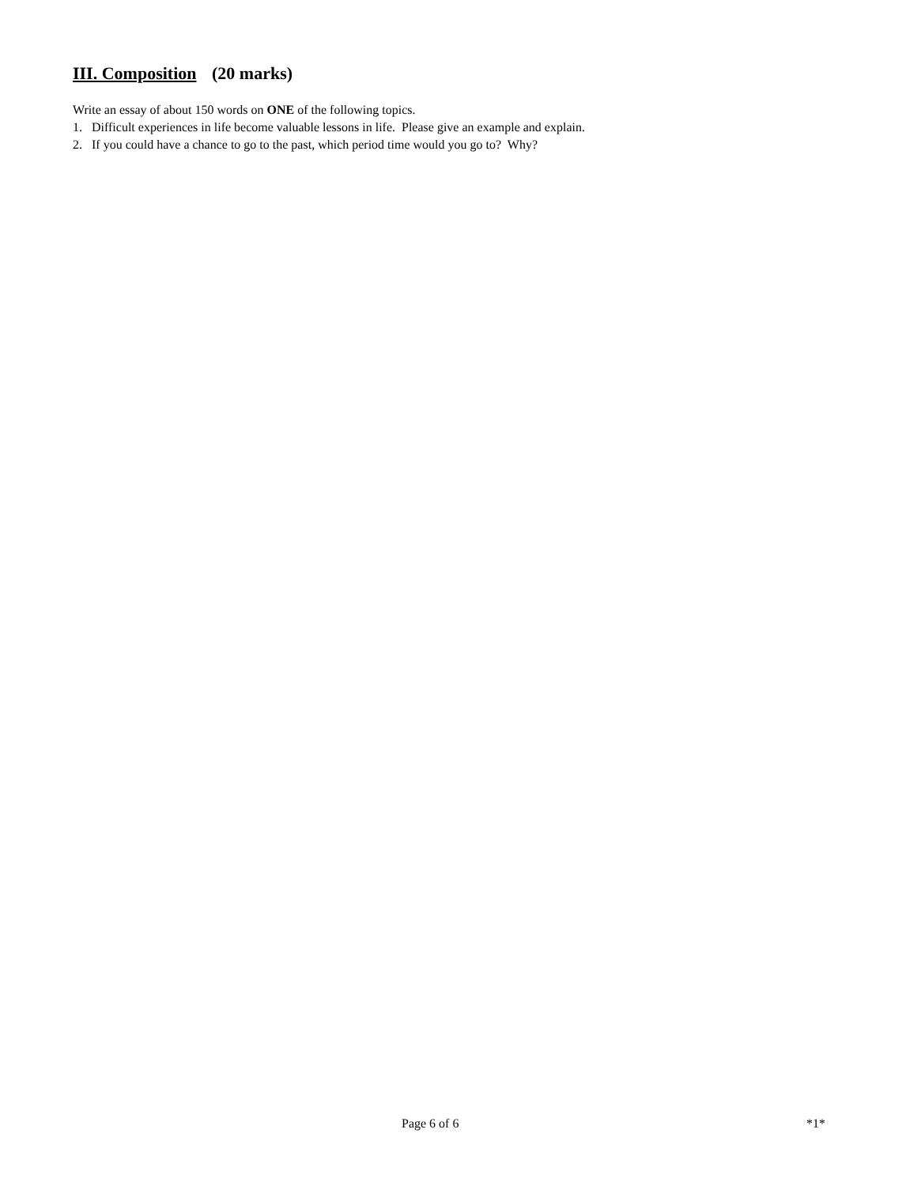III. Composition (20 marks)
Write an essay of about 150 words on ONE of the following topics.
1. Difficult experiences in life become valuable lessons in life. Please give an example and explain.
2. If you could have a chance to go to the past, which period time would you go to? Why?
Page 6 of 6 *1*